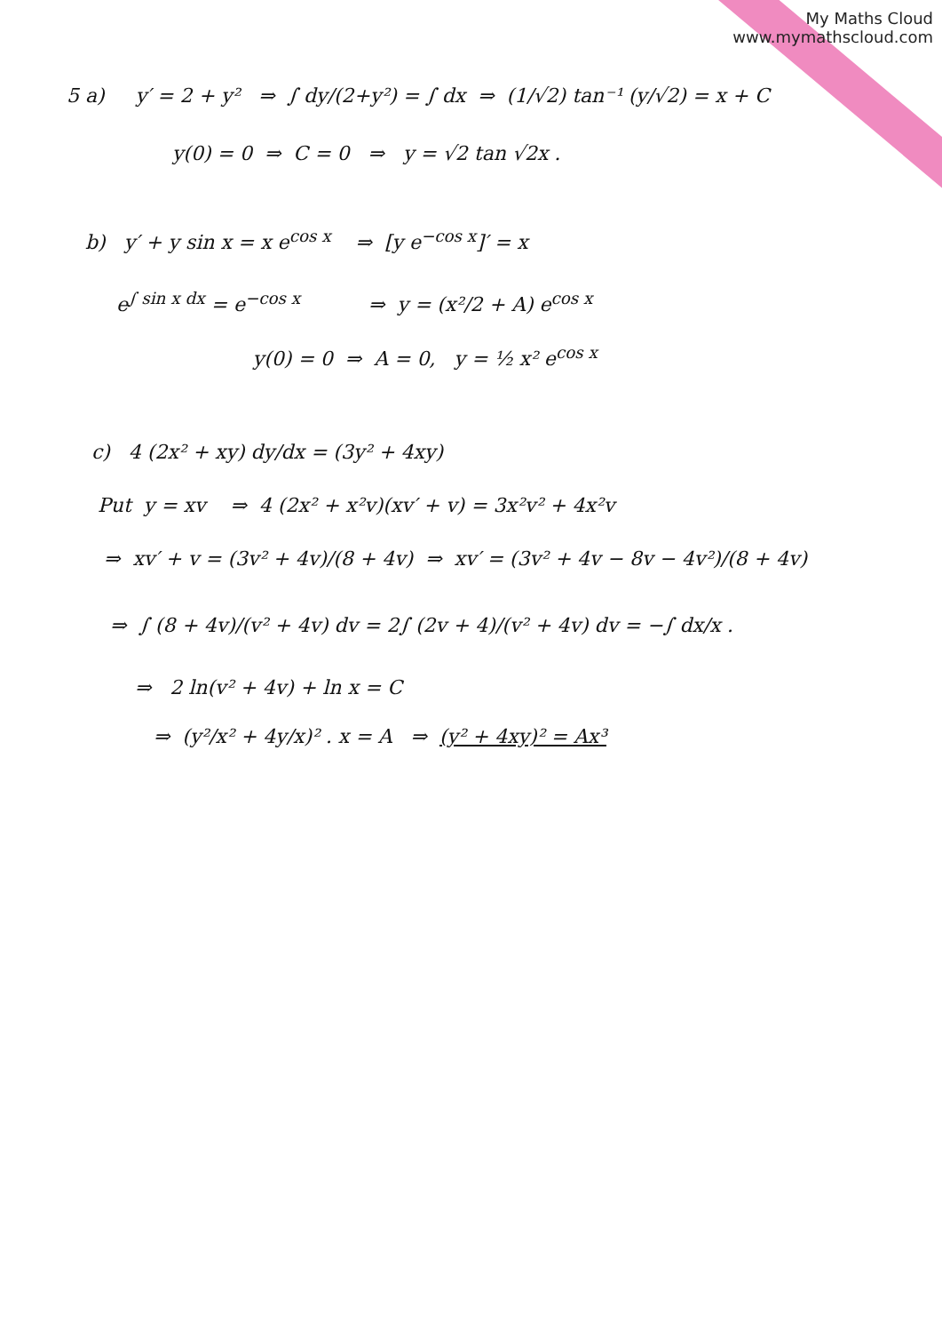My Maths Cloud
www.mymathscloud.com
5 a) y′ = 2 + y² ⇒ ∫ dy/(2+y²) = ∫ dx ⇒ (1/√2) tan⁻¹ (y/√2) = x + C
y(0) = 0 ⇒ C = 0 ⇒ y = √2 tan √2x .
b) y′ + y sin x = x e<sup>cos x</sup> ⇒ [y e<sup>−cos x</sup>]′ = x
e<sup>∫ sin x dx</sup> = e<sup>−cos x</sup> ⇒ y = (x²/2 + A) e<sup>cos x</sup>
y(0) = 0 ⇒ A = 0, y = ½ x² e<sup>cos x</sup>
c) 4 (2x² + xy) dy/dx = (3y² + 4xy)
Put y = xv ⇒ 4 (2x² + x²v)(xv′ + v) = 3x²v² + 4x²v
⇒ xv′ + v = (3v² + 4v)/(8 + 4v) ⇒ xv′ = (3v² + 4v − 8v − 4v²)/(8 + 4v)
⇒ ∫ (8 + 4v)/(v² + 4v) dv = 2∫ (2v + 4)/(v² + 4v) dv = −∫ dx/x .
⇒ 2 ln(v² + 4v) + ln x = C
⇒ (y²/x² + 4y/x)² . x = A ⇒ (y² + 4xy)² = Ax³